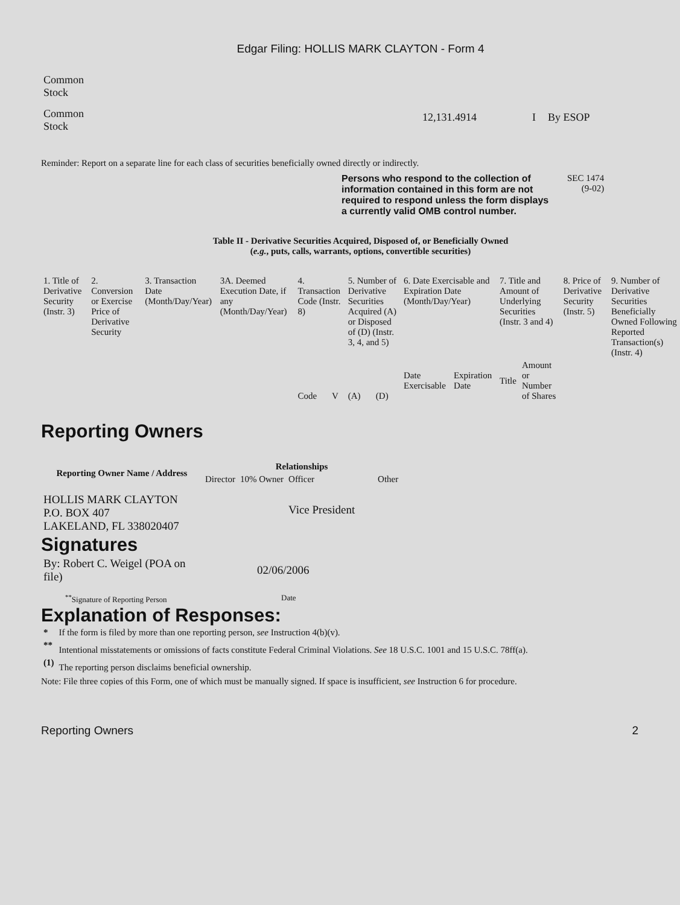Edgar Filing: HOLLIS MARK CLAYTON - Form 4
| Common Stock | | | |
| Common Stock | 12,131.4914 | I | By ESOP |
Reminder: Report on a separate line for each class of securities beneficially owned directly or indirectly.
Persons who respond to the collection of information contained in this form are not required to respond unless the form displays a currently valid OMB control number.
SEC 1474
(9-02)
Table II - Derivative Securities Acquired, Disposed of, or Beneficially Owned
(e.g., puts, calls, warrants, options, convertible securities)
| 1. Title of Derivative Security (Instr. 3) | 2. Conversion or Exercise Price of Derivative Security | 3. Transaction Date (Month/Day/Year) | 3A. Deemed Execution Date, if any (Month/Day/Year) | 4. Transaction Code (Instr. 8) | | 5. Number of Derivative Securities Acquired (A) or Disposed of (D) (Instr. 3, 4, and 5) | | 6. Date Exercisable and Expiration Date (Month/Day/Year) | | 7. Title and Amount of Underlying Securities (Instr. 3 and 4) | | 8. Price of Derivative Security (Instr. 5) | 9. Number of Derivative Securities Beneficially Owned Following Reported Transaction(s) (Instr. 4) |
| | | | | Code | V | (A) | (D) | Date Exercisable | Expiration Date | Title | Amount or Number of Shares | | |
Reporting Owners
| Reporting Owner Name / Address | Relationships | | | |
| --- | --- | --- | --- | --- |
| | Director | 10% Owner | Officer | Other |
| HOLLIS MARK CLAYTON P.O. BOX 407 LAKELAND, FL 338020407 | | | Vice President | |
Signatures
| By: Robert C. Weigel (POA on file) | 02/06/2006 |
| <sup>**</sup> Signature of Reporting Person | Date |
Explanation of Responses:
| * | If the form is filed by more than one reporting person, see Instruction 4(b)(v). |
| ** | Intentional misstatements or omissions of facts constitute Federal Criminal Violations. See 18 U.S.C. 1001 and 15 U.S.C. 78ff(a). |
| (1) | The reporting person disclaims beneficial ownership. |
Note: File three copies of this Form, one of which must be manually signed. If space is insufficient, see Instruction 6 for procedure.
Reporting Owners 2